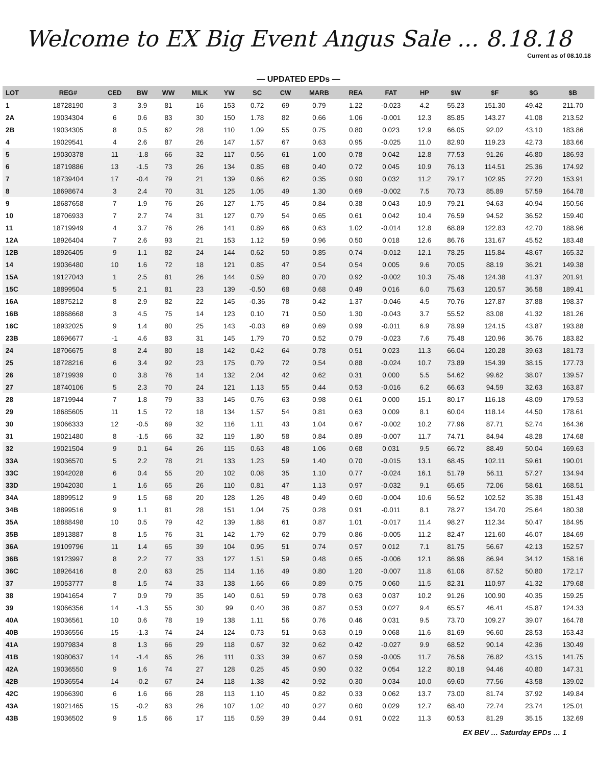Welcome to EX Big Event Angus Sale ... 8.18.18
Current as of 08.10.18
— UPDATED EPDs —
| LOT | REG# | CED | BW | WW | MILK | YW | SC | CW | MARB | REA | FAT | HP | $W | $F | $G | $B |
| --- | --- | --- | --- | --- | --- | --- | --- | --- | --- | --- | --- | --- | --- | --- | --- | --- |
| 1 | 18728190 | 3 | 3.9 | 81 | 16 | 153 | 0.72 | 69 | 0.79 | 1.22 | -0.023 | 4.2 | 55.23 | 151.30 | 49.42 | 211.70 |
| 2A | 19034304 | 6 | 0.6 | 83 | 30 | 150 | 1.78 | 82 | 0.66 | 1.06 | -0.001 | 12.3 | 85.85 | 143.27 | 41.08 | 213.52 |
| 2B | 19034305 | 8 | 0.5 | 62 | 28 | 110 | 1.09 | 55 | 0.75 | 0.80 | 0.023 | 12.9 | 66.05 | 92.02 | 43.10 | 183.86 |
| 4 | 19029541 | 4 | 2.6 | 87 | 26 | 147 | 1.57 | 67 | 0.63 | 0.95 | -0.025 | 11.0 | 82.90 | 119.23 | 42.73 | 183.66 |
| 5 | 19030378 | 11 | -1.8 | 66 | 32 | 117 | 0.56 | 61 | 1.00 | 0.78 | 0.042 | 12.8 | 77.53 | 91.26 | 46.80 | 186.93 |
| 6 | 18719886 | 13 | -1.5 | 73 | 26 | 134 | 0.85 | 68 | 0.40 | 0.72 | 0.045 | 10.9 | 76.13 | 114.51 | 25.36 | 174.92 |
| 7 | 18739404 | 17 | -0.4 | 79 | 21 | 139 | 0.66 | 62 | 0.35 | 0.90 | 0.032 | 11.2 | 79.17 | 102.95 | 27.20 | 153.91 |
| 8 | 18698674 | 3 | 2.4 | 70 | 31 | 125 | 1.05 | 49 | 1.30 | 0.69 | -0.002 | 7.5 | 70.73 | 85.89 | 57.59 | 164.78 |
| 9 | 18687658 | 7 | 1.9 | 76 | 26 | 127 | 1.75 | 45 | 0.84 | 0.38 | 0.043 | 10.9 | 79.21 | 94.63 | 40.94 | 150.56 |
| 10 | 18706933 | 7 | 2.7 | 74 | 31 | 127 | 0.79 | 54 | 0.65 | 0.61 | 0.042 | 10.4 | 76.59 | 94.52 | 36.52 | 159.40 |
| 11 | 18719949 | 4 | 3.7 | 76 | 26 | 141 | 0.89 | 66 | 0.63 | 1.02 | -0.014 | 12.8 | 68.89 | 122.83 | 42.70 | 188.96 |
| 12A | 18926404 | 7 | 2.6 | 93 | 21 | 153 | 1.12 | 59 | 0.96 | 0.50 | 0.018 | 12.6 | 86.76 | 131.67 | 45.52 | 183.48 |
| 12B | 18926405 | 9 | 1.1 | 82 | 24 | 144 | 0.62 | 50 | 0.85 | 0.74 | -0.012 | 12.1 | 78.25 | 115.84 | 48.67 | 165.32 |
| 14 | 19036480 | 10 | 1.6 | 72 | 18 | 121 | 0.85 | 47 | 0.54 | 0.54 | 0.005 | 9.6 | 70.05 | 88.19 | 36.21 | 149.38 |
| 15A | 19127043 | 1 | 2.5 | 81 | 26 | 144 | 0.59 | 80 | 0.70 | 0.92 | -0.002 | 10.3 | 75.46 | 124.38 | 41.37 | 201.91 |
| 15C | 18899504 | 5 | 2.1 | 81 | 23 | 139 | -0.50 | 68 | 0.68 | 0.49 | 0.016 | 6.0 | 75.63 | 120.57 | 36.58 | 189.41 |
| 16A | 18875212 | 8 | 2.9 | 82 | 22 | 145 | -0.36 | 78 | 0.42 | 1.37 | -0.046 | 4.5 | 70.76 | 127.87 | 37.88 | 198.37 |
| 16B | 18868668 | 3 | 4.5 | 75 | 14 | 123 | 0.10 | 71 | 0.50 | 1.30 | -0.043 | 3.7 | 55.52 | 83.08 | 41.32 | 181.26 |
| 16C | 18932025 | 9 | 1.4 | 80 | 25 | 143 | -0.03 | 69 | 0.69 | 0.99 | -0.011 | 6.9 | 78.99 | 124.15 | 43.87 | 193.88 |
| 23B | 18696677 | -1 | 4.6 | 83 | 31 | 145 | 1.79 | 70 | 0.52 | 0.79 | -0.023 | 7.6 | 75.48 | 120.96 | 36.76 | 183.82 |
| 24 | 18706675 | 8 | 2.4 | 80 | 18 | 142 | 0.42 | 64 | 0.78 | 0.51 | 0.023 | 11.3 | 66.04 | 120.28 | 39.63 | 181.73 |
| 25 | 18728216 | 6 | 3.4 | 92 | 23 | 175 | 0.79 | 72 | 0.54 | 0.88 | -0.024 | 10.7 | 73.89 | 154.39 | 38.15 | 177.73 |
| 26 | 18719939 | 0 | 3.8 | 76 | 14 | 132 | 2.04 | 42 | 0.62 | 0.31 | 0.000 | 5.5 | 54.62 | 99.62 | 38.07 | 139.57 |
| 27 | 18740106 | 5 | 2.3 | 70 | 24 | 121 | 1.13 | 55 | 0.44 | 0.53 | -0.016 | 6.2 | 66.63 | 94.59 | 32.63 | 163.87 |
| 28 | 18719944 | 7 | 1.8 | 79 | 33 | 145 | 0.76 | 63 | 0.98 | 0.61 | 0.000 | 15.1 | 80.17 | 116.18 | 48.09 | 179.53 |
| 29 | 18685605 | 11 | 1.5 | 72 | 18 | 134 | 1.57 | 54 | 0.81 | 0.63 | 0.009 | 8.1 | 60.04 | 118.14 | 44.50 | 178.61 |
| 30 | 19066333 | 12 | -0.5 | 69 | 32 | 116 | 1.11 | 43 | 1.04 | 0.67 | -0.002 | 10.2 | 77.96 | 87.71 | 52.74 | 164.36 |
| 31 | 19021480 | 8 | -1.5 | 66 | 32 | 119 | 1.80 | 58 | 0.84 | 0.89 | -0.007 | 11.7 | 74.71 | 84.94 | 48.28 | 174.68 |
| 32 | 19021504 | 9 | 0.1 | 64 | 26 | 115 | 0.63 | 48 | 1.06 | 0.68 | 0.031 | 9.5 | 66.72 | 88.49 | 50.04 | 169.63 |
| 33A | 19036570 | 5 | 2.2 | 78 | 21 | 133 | 1.23 | 59 | 1.40 | 0.70 | -0.015 | 13.1 | 68.45 | 102.11 | 59.61 | 190.01 |
| 33C | 19042028 | 6 | 0.4 | 55 | 20 | 102 | 0.08 | 35 | 1.10 | 0.77 | -0.024 | 16.1 | 51.79 | 56.11 | 57.27 | 134.94 |
| 33D | 19042030 | 1 | 1.6 | 65 | 26 | 110 | 0.81 | 47 | 1.13 | 0.97 | -0.032 | 9.1 | 65.65 | 72.06 | 58.61 | 168.51 |
| 34A | 18899512 | 9 | 1.5 | 68 | 20 | 128 | 1.26 | 48 | 0.49 | 0.60 | -0.004 | 10.6 | 56.52 | 102.52 | 35.38 | 151.43 |
| 34B | 18899516 | 9 | 1.1 | 81 | 28 | 151 | 1.04 | 75 | 0.28 | 0.91 | -0.011 | 8.1 | 78.27 | 134.70 | 25.64 | 180.38 |
| 35A | 18888498 | 10 | 0.5 | 79 | 42 | 139 | 1.88 | 61 | 0.87 | 1.01 | -0.017 | 11.4 | 98.27 | 112.34 | 50.47 | 184.95 |
| 35B | 18913887 | 8 | 1.5 | 76 | 31 | 142 | 1.79 | 62 | 0.79 | 0.86 | -0.005 | 11.2 | 82.47 | 121.60 | 46.07 | 184.69 |
| 36A | 19109796 | 11 | 1.4 | 65 | 39 | 104 | 0.95 | 51 | 0.74 | 0.57 | 0.012 | 7.1 | 81.75 | 56.67 | 42.13 | 152.57 |
| 36B | 19123997 | 8 | 2.2 | 77 | 33 | 127 | 1.51 | 59 | 0.48 | 0.65 | -0.006 | 12.1 | 86.96 | 86.94 | 34.12 | 158.16 |
| 36C | 18926416 | 8 | 2.0 | 63 | 25 | 114 | 1.16 | 49 | 0.80 | 1.20 | -0.007 | 11.8 | 61.06 | 87.52 | 50.80 | 172.17 |
| 37 | 19053777 | 8 | 1.5 | 74 | 33 | 138 | 1.66 | 66 | 0.89 | 0.75 | 0.060 | 11.5 | 82.31 | 110.97 | 41.32 | 179.68 |
| 38 | 19041654 | 7 | 0.9 | 79 | 35 | 140 | 0.61 | 59 | 0.78 | 0.63 | 0.037 | 10.2 | 91.26 | 100.90 | 40.35 | 159.25 |
| 39 | 19066356 | 14 | -1.3 | 55 | 30 | 99 | 0.40 | 38 | 0.87 | 0.53 | 0.027 | 9.4 | 65.57 | 46.41 | 45.87 | 124.33 |
| 40A | 19036561 | 10 | 0.6 | 78 | 19 | 138 | 1.11 | 56 | 0.76 | 0.46 | 0.031 | 9.5 | 73.70 | 109.27 | 39.07 | 164.78 |
| 40B | 19036556 | 15 | -1.3 | 74 | 24 | 124 | 0.73 | 51 | 0.63 | 0.19 | 0.068 | 11.6 | 81.69 | 96.60 | 28.53 | 153.43 |
| 41A | 19079834 | 8 | 1.3 | 66 | 29 | 118 | 0.67 | 32 | 0.62 | 0.42 | -0.027 | 9.9 | 68.52 | 90.14 | 42.36 | 130.49 |
| 41B | 19080637 | 14 | -1.4 | 65 | 26 | 111 | 0.33 | 39 | 0.67 | 0.59 | -0.005 | 11.7 | 76.56 | 76.82 | 43.15 | 141.75 |
| 42A | 19036550 | 9 | 1.6 | 74 | 27 | 128 | 0.25 | 45 | 0.90 | 0.32 | 0.054 | 12.2 | 80.18 | 94.46 | 40.80 | 147.31 |
| 42B | 19036554 | 14 | -0.2 | 67 | 24 | 118 | 1.38 | 42 | 0.92 | 0.30 | 0.034 | 10.0 | 69.60 | 77.56 | 43.58 | 139.02 |
| 42C | 19066390 | 6 | 1.6 | 66 | 28 | 113 | 1.10 | 45 | 0.82 | 0.33 | 0.062 | 13.7 | 73.00 | 81.74 | 37.92 | 149.84 |
| 43A | 19021465 | 15 | -0.2 | 63 | 26 | 107 | 1.02 | 40 | 0.27 | 0.60 | 0.029 | 12.7 | 68.40 | 72.74 | 23.74 | 125.01 |
| 43B | 19036502 | 9 | 1.5 | 66 | 17 | 115 | 0.59 | 39 | 0.44 | 0.91 | 0.022 | 11.3 | 60.53 | 81.29 | 35.15 | 132.69 |
EX BEV … Saturday EPDs … 1